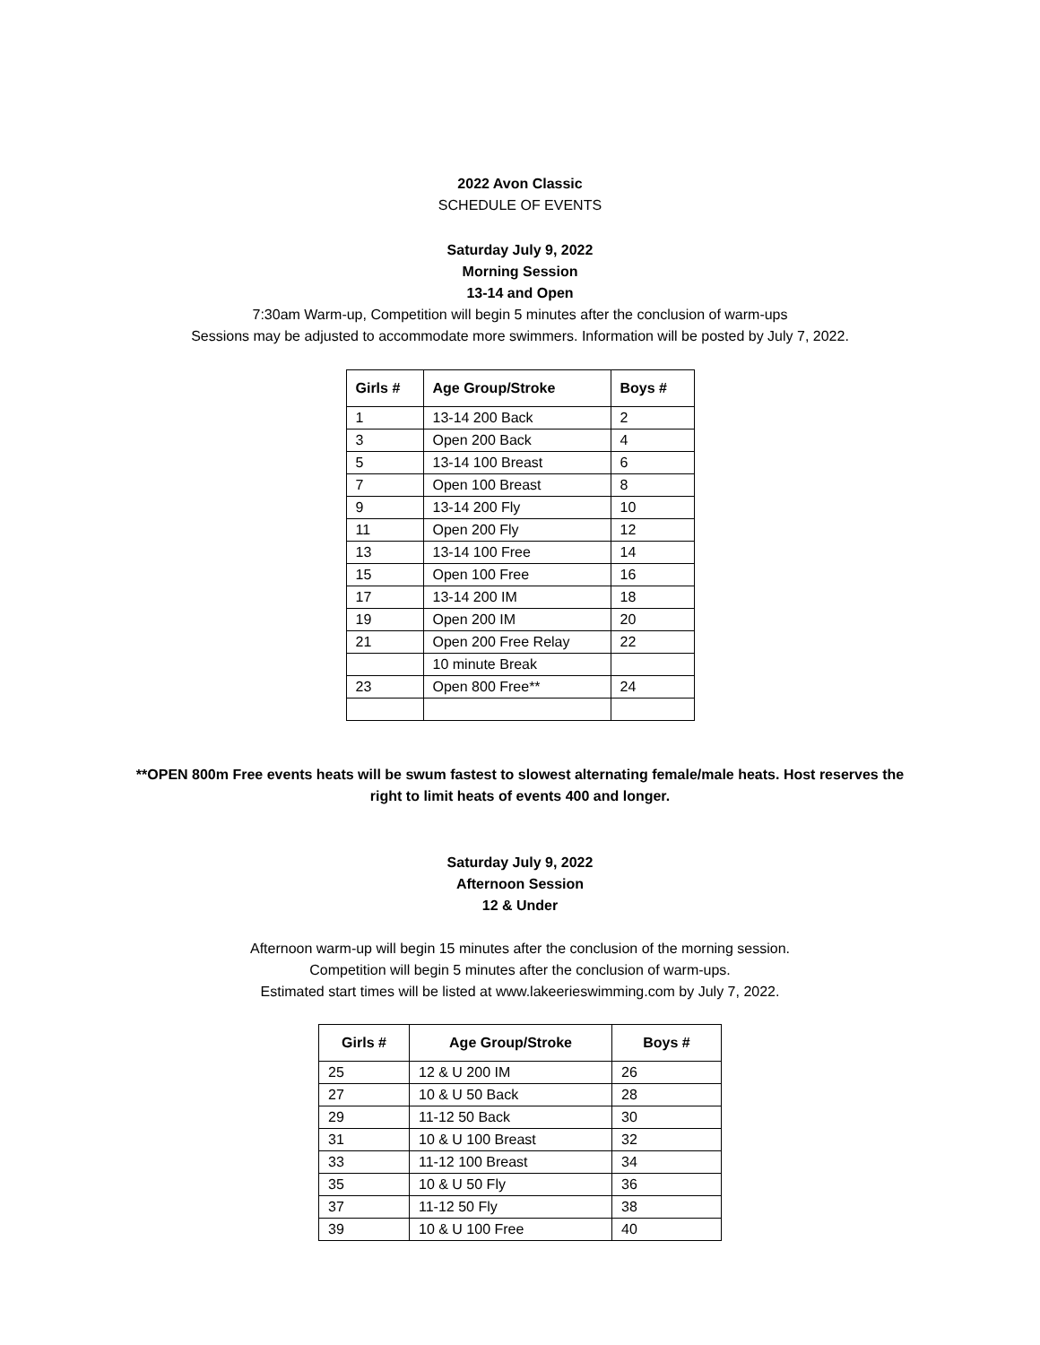2022 Avon Classic
SCHEDULE OF EVENTS
Saturday July 9, 2022
Morning Session
13-14 and Open
7:30am Warm-up, Competition will begin 5 minutes after the conclusion of warm-ups
Sessions may be adjusted to accommodate more swimmers. Information will be posted by July 7, 2022.
| Girls # | Age Group/Stroke | Boys # |
| --- | --- | --- |
| 1 | 13-14 200 Back | 2 |
| 3 | Open 200 Back | 4 |
| 5 | 13-14 100 Breast | 6 |
| 7 | Open 100 Breast | 8 |
| 9 | 13-14 200 Fly | 10 |
| 11 | Open 200 Fly | 12 |
| 13 | 13-14 100 Free | 14 |
| 15 | Open 100 Free | 16 |
| 17 | 13-14 200 IM | 18 |
| 19 | Open 200 IM | 20 |
| 21 | Open 200 Free Relay | 22 |
| | 10 minute Break | |
| 23 | Open 800 Free** | 24 |
**OPEN 800m Free events heats will be swum fastest to slowest alternating female/male heats. Host reserves the
right to limit heats of events 400 and longer.
Saturday July 9, 2022
Afternoon Session
12 & Under
Afternoon warm-up will begin 15 minutes after the conclusion of the morning session.
Competition will begin 5 minutes after the conclusion of warm-ups.
Estimated start times will be listed at www.lakeerieswimming.com by July 7, 2022.
| Girls # | Age Group/Stroke | Boys # |
| --- | --- | --- |
| 25 | 12 & U 200 IM | 26 |
| 27 | 10 & U 50 Back | 28 |
| 29 | 11-12 50 Back | 30 |
| 31 | 10 & U 100 Breast | 32 |
| 33 | 11-12 100 Breast | 34 |
| 35 | 10 & U 50 Fly | 36 |
| 37 | 11-12 50 Fly | 38 |
| 39 | 10 & U 100 Free | 40 |